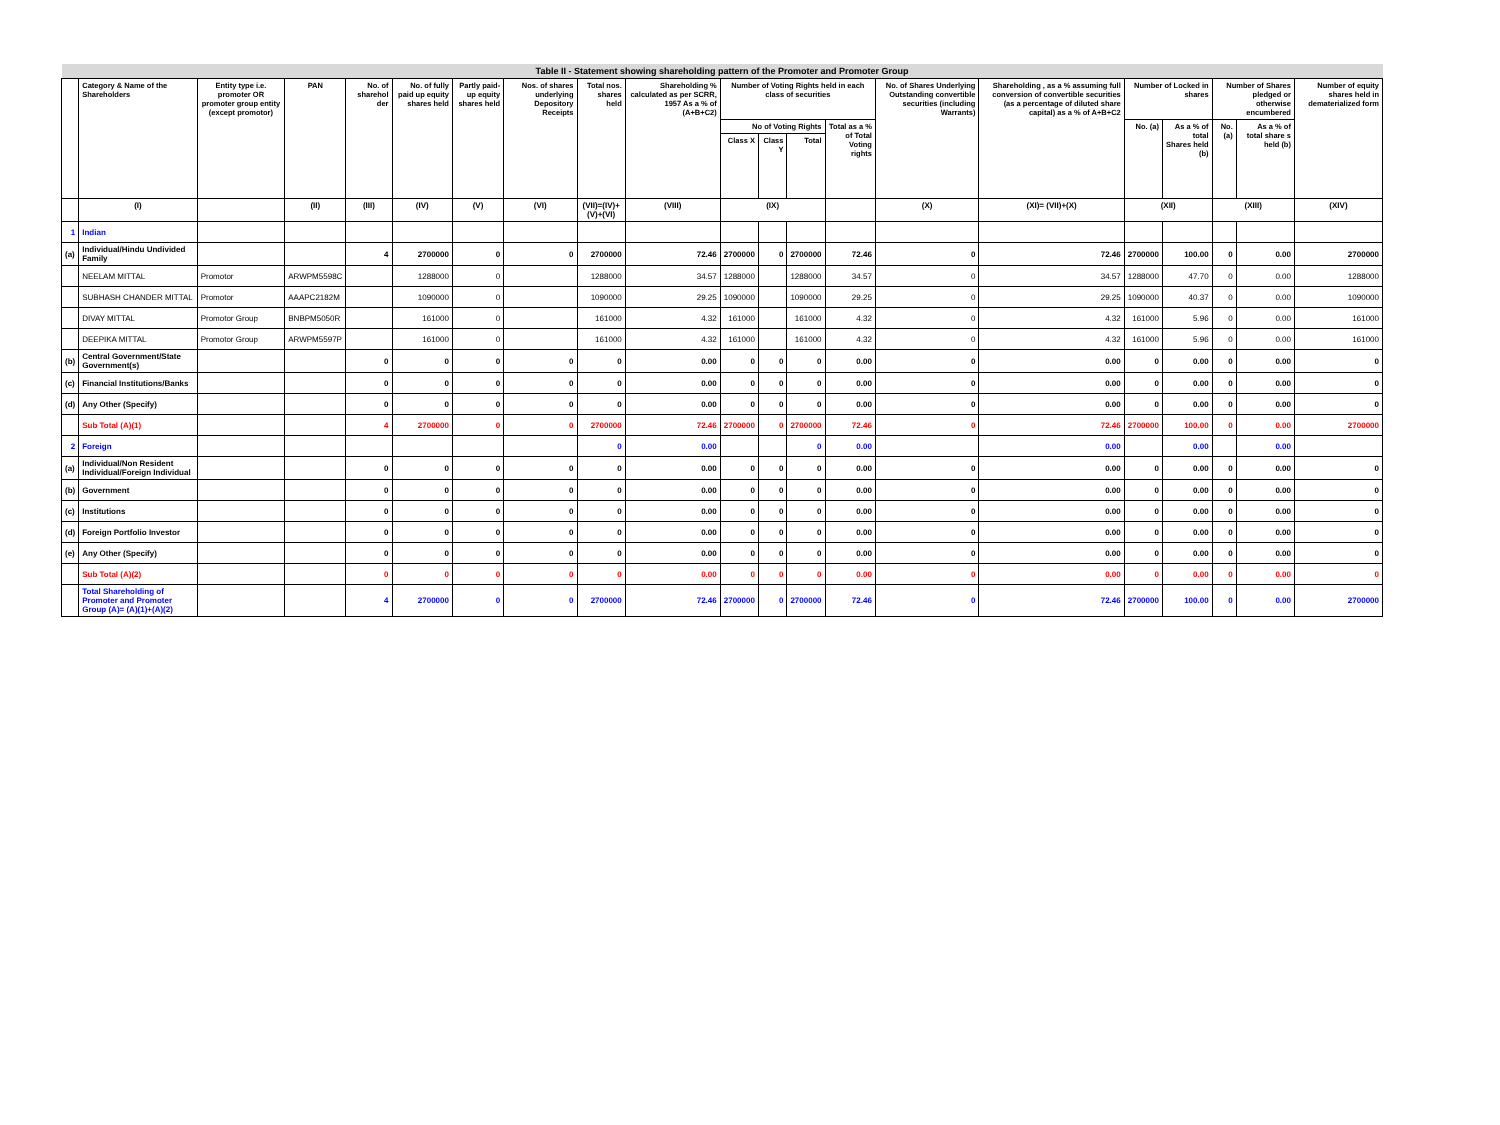| Table II - Statement showing shareholding pattern of the Promoter and Promoter Group | | | | | | | | | | | | | | | | | | | | |
| | Category & Name of the Shareholders | Entity type i.e. promoter OR promoter group entity (except promotor) | PAN | No. of sharehol der | No. of fully paid up equity shares held | Partly paid-up equity shares held | Nos. of shares underlying Depository Receipts | Total nos. shares held | Shareholding % calculated as per SCRR, 1957 As a % of (A+B+C2) | Number of Voting Rights held in each class of securities | | | | No. of Shares Underlying Outstanding convertible securities (including Warrants) | Shareholding , as a % assuming full conversion of convertible securities (as a percentage of diluted share capital) as a % of A+B+C2 | Number of Locked in shares | | Number of Shares pledged or otherwise encumbered | | Number of equity shares held in dematerialized form |
| | | | | | | | | | | No of Voting Rights | | | Total as a % of Total Voting rights | | | No. (a) | As a % of total Shares held (b) | No. (a) | As a % of total share s held (b) | |
| | | | | | | | | | | Class X | Class Y | Total | | | | | | | | |
| | (I) | | (II) | (III) | (IV) | (V) | (VI) | (VII)=(IV)+(V)+(VI) | (VIII) | (IX) | | | | (X) | (XI)= (VII)+(X) | (XII) | | (XIII) | | (XIV) |
| 1 | Indian | | | | | | | | | | | | | | | | | | | |
| (a) | Individual/Hindu Undivided Family | | | 4 | 2700000 | 0 | 0 | 2700000 | 72.46 | 2700000 | 0 | 2700000 | 72.46 | 0 | 72.46 | 2700000 | 100.00 | 0 | 0.00 | 2700000 |
| | NEELAM MITTAL | Promotor | ARWPM5598C | | 1288000 | 0 | | 1288000 | 34.57 | 1288000 | | 1288000 | 34.57 | 0 | 34.57 | 1288000 | 47.70 | 0 | 0.00 | 1288000 |
| | SUBHASH CHANDER MITTAL | Promotor | AAAPC2182M | | 1090000 | 0 | | 1090000 | 29.25 | 1090000 | | 1090000 | 29.25 | 0 | 29.25 | 1090000 | 40.37 | 0 | 0.00 | 1090000 |
| | DIVAY MITTAL | Promotor Group | BNBPM5050R | | 161000 | 0 | | 161000 | 4.32 | 161000 | | 161000 | 4.32 | 0 | 4.32 | 161000 | 5.96 | 0 | 0.00 | 161000 |
| | DEEPIKA MITTAL | Promotor Group | ARWPM5597P | | 161000 | 0 | | 161000 | 4.32 | 161000 | | 161000 | 4.32 | 0 | 4.32 | 161000 | 5.96 | 0 | 0.00 | 161000 |
| (b) | Central Government/State Government(s) | | | 0 | 0 | 0 | 0 | 0 | 0.00 | 0 | 0 | 0 | 0.00 | 0 | 0.00 | 0 | 0.00 | 0 | 0.00 | 0 |
| (c) | Financial Institutions/Banks | | | 0 | 0 | 0 | 0 | 0 | 0.00 | 0 | 0 | 0 | 0.00 | 0 | 0.00 | 0 | 0.00 | 0 | 0.00 | 0 |
| (d) | Any Other (Specify) | | | 0 | 0 | 0 | 0 | 0 | 0.00 | 0 | 0 | 0 | 0.00 | 0 | 0.00 | 0 | 0.00 | 0 | 0.00 | 0 |
| | Sub Total (A)(1) | | | 4 | 2700000 | 0 | 0 | 2700000 | 72.46 | 2700000 | 0 | 2700000 | 72.46 | 0 | 72.46 | 2700000 | 100.00 | 0 | 0.00 | 2700000 |
| 2 | Foreign | | | | | | | 0 | 0.00 | | | 0 | 0.00 | | 0.00 | | 0.00 | | 0.00 | |
| (a) | Individual/Non Resident Individual/Foreign Individual | | | 0 | 0 | 0 | 0 | 0 | 0.00 | 0 | 0 | 0 | 0.00 | 0 | 0.00 | 0 | 0.00 | 0 | 0.00 | 0 |
| (b) | Government | | | 0 | 0 | 0 | 0 | 0 | 0.00 | 0 | 0 | 0 | 0.00 | 0 | 0.00 | 0 | 0.00 | 0 | 0.00 | 0 |
| (c) | Institutions | | | 0 | 0 | 0 | 0 | 0 | 0.00 | 0 | 0 | 0 | 0.00 | 0 | 0.00 | 0 | 0.00 | 0 | 0.00 | 0 |
| (d) | Foreign Portfolio Investor | | | 0 | 0 | 0 | 0 | 0 | 0.00 | 0 | 0 | 0 | 0.00 | 0 | 0.00 | 0 | 0.00 | 0 | 0.00 | 0 |
| (e) | Any Other (Specify) | | | 0 | 0 | 0 | 0 | 0 | 0.00 | 0 | 0 | 0 | 0.00 | 0 | 0.00 | 0 | 0.00 | 0 | 0.00 | 0 |
| | Sub Total (A)(2) | | | 0 | 0 | 0 | 0 | 0 | 0.00 | 0 | 0 | 0 | 0.00 | 0 | 0.00 | 0 | 0.00 | 0 | 0.00 | 0 |
| | Total Shareholding of Promoter and Promoter Group (A)= (A)(1)+(A)(2) | | | 4 | 2700000 | 0 | 0 | 2700000 | 72.46 | 2700000 | 0 | 2700000 | 72.46 | 0 | 72.46 | 2700000 | 100.00 | 0 | 0.00 | 2700000 |